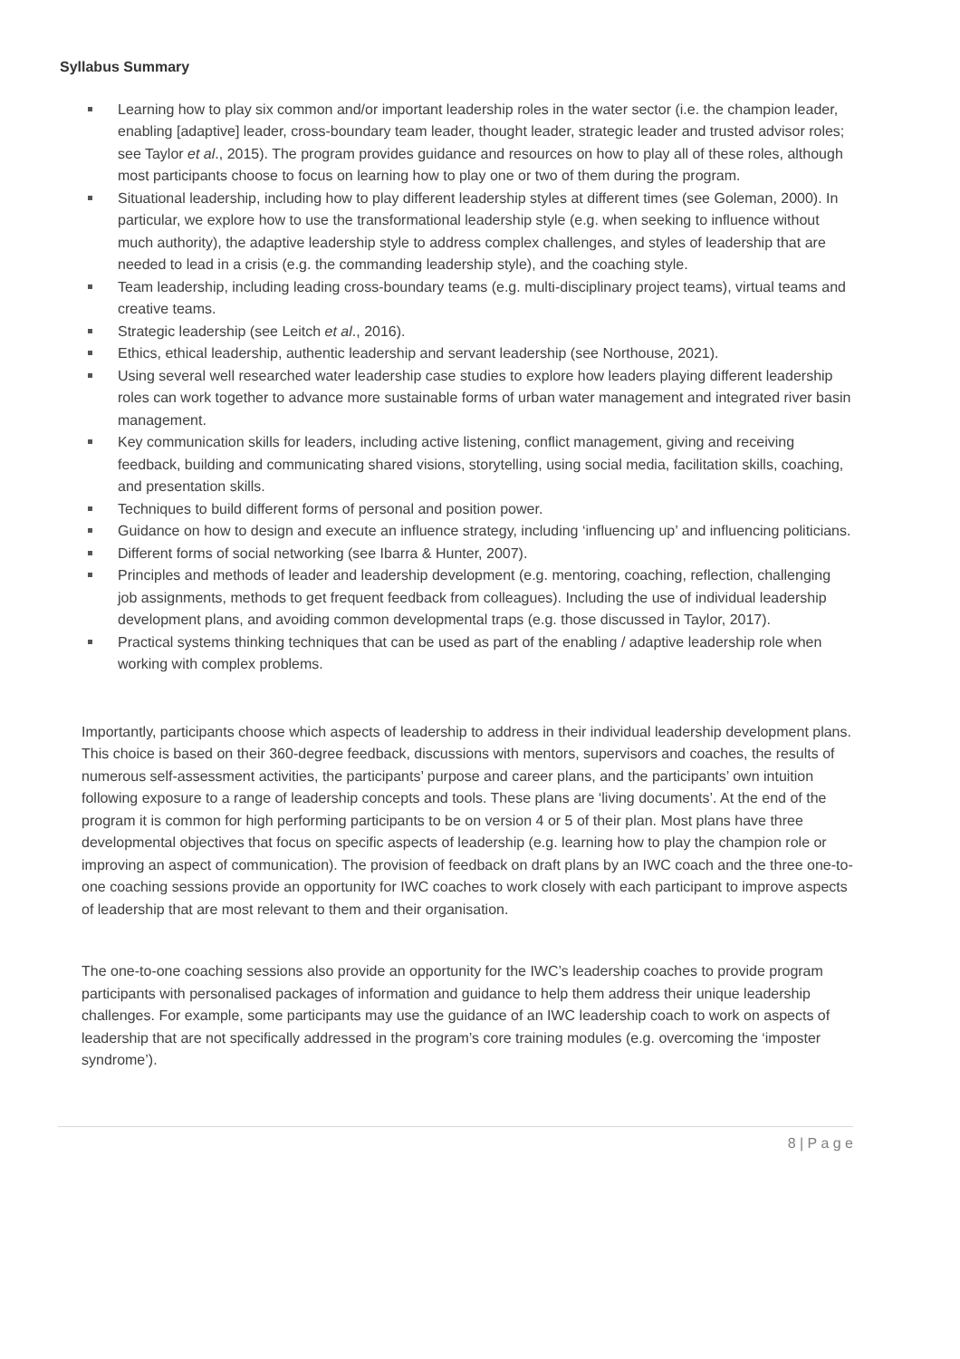Syllabus Summary
Learning how to play six common and/or important leadership roles in the water sector (i.e. the champion leader, enabling [adaptive] leader, cross-boundary team leader, thought leader, strategic leader and trusted advisor roles; see Taylor et al., 2015). The program provides guidance and resources on how to play all of these roles, although most participants choose to focus on learning how to play one or two of them during the program.
Situational leadership, including how to play different leadership styles at different times (see Goleman, 2000). In particular, we explore how to use the transformational leadership style (e.g. when seeking to influence without much authority), the adaptive leadership style to address complex challenges, and styles of leadership that are needed to lead in a crisis (e.g. the commanding leadership style), and the coaching style.
Team leadership, including leading cross-boundary teams (e.g. multi-disciplinary project teams), virtual teams and creative teams.
Strategic leadership (see Leitch et al., 2016).
Ethics, ethical leadership, authentic leadership and servant leadership (see Northouse, 2021).
Using several well researched water leadership case studies to explore how leaders playing different leadership roles can work together to advance more sustainable forms of urban water management and integrated river basin management.
Key communication skills for leaders, including active listening, conflict management, giving and receiving feedback, building and communicating shared visions, storytelling, using social media, facilitation skills, coaching, and presentation skills.
Techniques to build different forms of personal and position power.
Guidance on how to design and execute an influence strategy, including ‘influencing up’ and influencing politicians.
Different forms of social networking (see Ibarra & Hunter, 2007).
Principles and methods of leader and leadership development (e.g. mentoring, coaching, reflection, challenging job assignments, methods to get frequent feedback from colleagues). Including the use of individual leadership development plans, and avoiding common developmental traps (e.g. those discussed in Taylor, 2017).
Practical systems thinking techniques that can be used as part of the enabling / adaptive leadership role when working with complex problems.
Importantly, participants choose which aspects of leadership to address in their individual leadership development plans. This choice is based on their 360-degree feedback, discussions with mentors, supervisors and coaches, the results of numerous self-assessment activities, the participants’ purpose and career plans, and the participants’ own intuition following exposure to a range of leadership concepts and tools. These plans are ‘living documents’. At the end of the program it is common for high performing participants to be on version 4 or 5 of their plan. Most plans have three developmental objectives that focus on specific aspects of leadership (e.g. learning how to play the champion role or improving an aspect of communication). The provision of feedback on draft plans by an IWC coach and the three one-to-one coaching sessions provide an opportunity for IWC coaches to work closely with each participant to improve aspects of leadership that are most relevant to them and their organisation.
The one-to-one coaching sessions also provide an opportunity for the IWC’s leadership coaches to provide program participants with personalised packages of information and guidance to help them address their unique leadership challenges. For example, some participants may use the guidance of an IWC leadership coach to work on aspects of leadership that are not specifically addressed in the program’s core training modules (e.g. overcoming the ‘imposter syndrome’).
8 | P a g e